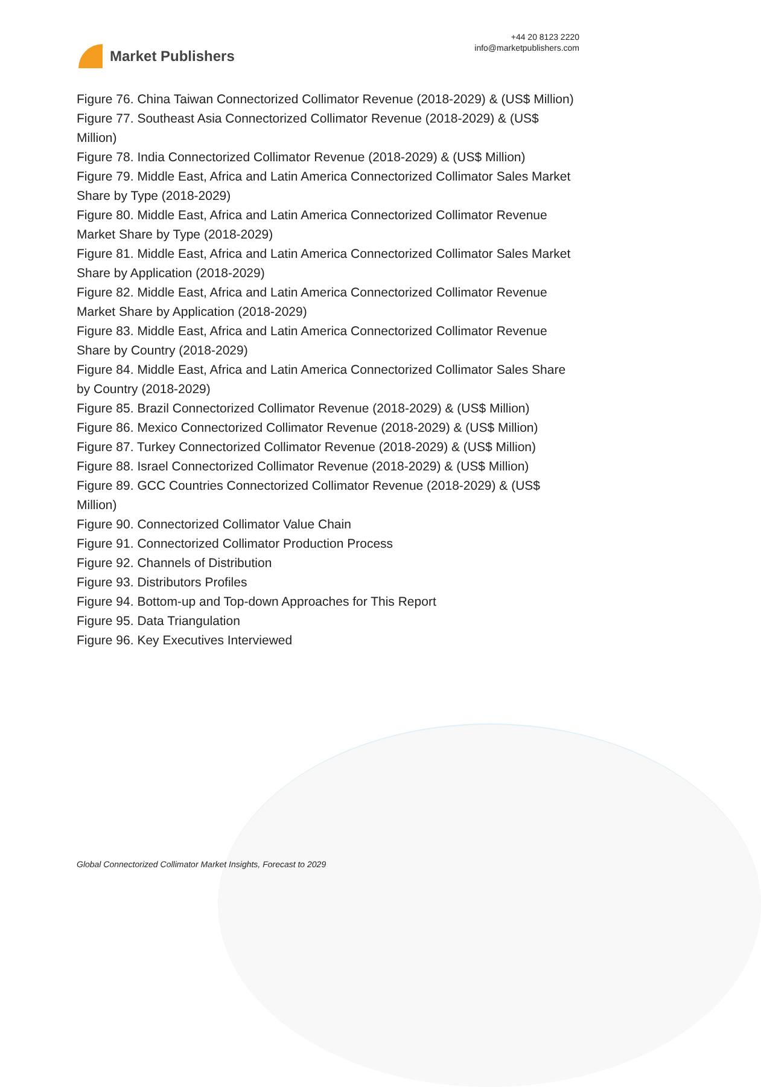Market Publishers
+44 20 8123 2220
info@marketpublishers.com
Figure 76. China Taiwan Connectorized Collimator Revenue (2018-2029) & (US$ Million)
Figure 77. Southeast Asia Connectorized Collimator Revenue (2018-2029) & (US$ Million)
Figure 78. India Connectorized Collimator Revenue (2018-2029) & (US$ Million)
Figure 79. Middle East, Africa and Latin America Connectorized Collimator Sales Market Share by Type (2018-2029)
Figure 80. Middle East, Africa and Latin America Connectorized Collimator Revenue Market Share by Type (2018-2029)
Figure 81. Middle East, Africa and Latin America Connectorized Collimator Sales Market Share by Application (2018-2029)
Figure 82. Middle East, Africa and Latin America Connectorized Collimator Revenue Market Share by Application (2018-2029)
Figure 83. Middle East, Africa and Latin America Connectorized Collimator Revenue Share by Country (2018-2029)
Figure 84. Middle East, Africa and Latin America Connectorized Collimator Sales Share by Country (2018-2029)
Figure 85. Brazil Connectorized Collimator Revenue (2018-2029) & (US$ Million)
Figure 86. Mexico Connectorized Collimator Revenue (2018-2029) & (US$ Million)
Figure 87. Turkey Connectorized Collimator Revenue (2018-2029) & (US$ Million)
Figure 88. Israel Connectorized Collimator Revenue (2018-2029) & (US$ Million)
Figure 89. GCC Countries Connectorized Collimator Revenue (2018-2029) & (US$ Million)
Figure 90. Connectorized Collimator Value Chain
Figure 91. Connectorized Collimator Production Process
Figure 92. Channels of Distribution
Figure 93. Distributors Profiles
Figure 94. Bottom-up and Top-down Approaches for This Report
Figure 95. Data Triangulation
Figure 96. Key Executives Interviewed
Global Connectorized Collimator Market Insights, Forecast to 2029